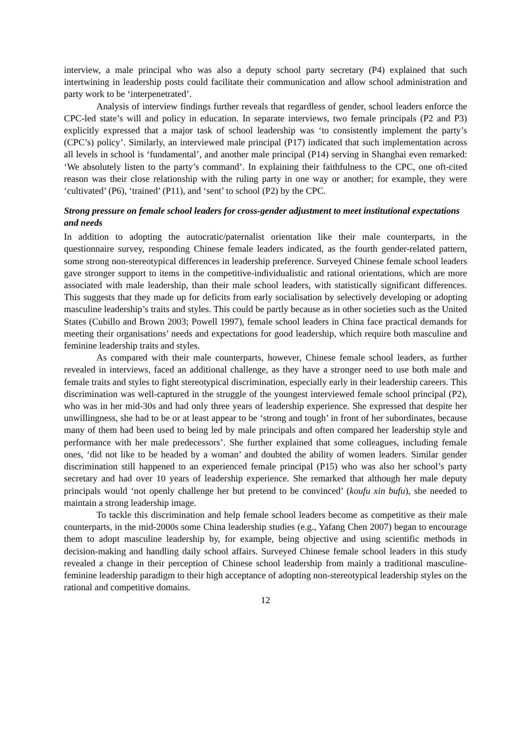interview, a male principal who was also a deputy school party secretary (P4) explained that such intertwining in leadership posts could facilitate their communication and allow school administration and party work to be ‘interpenetrated’.
Analysis of interview findings further reveals that regardless of gender, school leaders enforce the CPC-led state’s will and policy in education. In separate interviews, two female principals (P2 and P3) explicitly expressed that a major task of school leadership was ‘to consistently implement the party’s (CPC’s) policy’. Similarly, an interviewed male principal (P17) indicated that such implementation across all levels in school is ‘fundamental’, and another male principal (P14) serving in Shanghai even remarked: ‘We absolutely listen to the party’s command’. In explaining their faithfulness to the CPC, one oft-cited reason was their close relationship with the ruling party in one way or another; for example, they were ‘cultivated’ (P6), ‘trained’ (P11), and ‘sent’ to school (P2) by the CPC.
Strong pressure on female school leaders for cross-gender adjustment to meet institutional expectations and needs
In addition to adopting the autocratic/paternalist orientation like their male counterparts, in the questionnaire survey, responding Chinese female leaders indicated, as the fourth gender-related pattern, some strong non-stereotypical differences in leadership preference. Surveyed Chinese female school leaders gave stronger support to items in the competitive-individualistic and rational orientations, which are more associated with male leadership, than their male school leaders, with statistically significant differences. This suggests that they made up for deficits from early socialisation by selectively developing or adopting masculine leadership’s traits and styles. This could be partly because as in other societies such as the United States (Cubillo and Brown 2003; Powell 1997), female school leaders in China face practical demands for meeting their organisations’ needs and expectations for good leadership, which require both masculine and feminine leadership traits and styles.
As compared with their male counterparts, however, Chinese female school leaders, as further revealed in interviews, faced an additional challenge, as they have a stronger need to use both male and female traits and styles to fight stereotypical discrimination, especially early in their leadership careers. This discrimination was well-captured in the struggle of the youngest interviewed female school principal (P2), who was in her mid-30s and had only three years of leadership experience. She expressed that despite her unwillingness, she had to be or at least appear to be ‘strong and tough’ in front of her subordinates, because many of them had been used to being led by male principals and often compared her leadership style and performance with her male predecessors’. She further explained that some colleagues, including female ones, ‘did not like to be headed by a woman’ and doubted the ability of women leaders. Similar gender discrimination still happened to an experienced female principal (P15) who was also her school’s party secretary and had over 10 years of leadership experience. She remarked that although her male deputy principals would ‘not openly challenge her but pretend to be convinced’ (koufu xin bufu), she needed to maintain a strong leadership image.
To tackle this discrimination and help female school leaders become as competitive as their male counterparts, in the mid-2000s some China leadership studies (e.g., Yafang Chen 2007) began to encourage them to adopt masculine leadership by, for example, being objective and using scientific methods in decision-making and handling daily school affairs. Surveyed Chinese female school leaders in this study revealed a change in their perception of Chinese school leadership from mainly a traditional masculine-feminine leadership paradigm to their high acceptance of adopting non-stereotypical leadership styles on the rational and competitive domains.
12